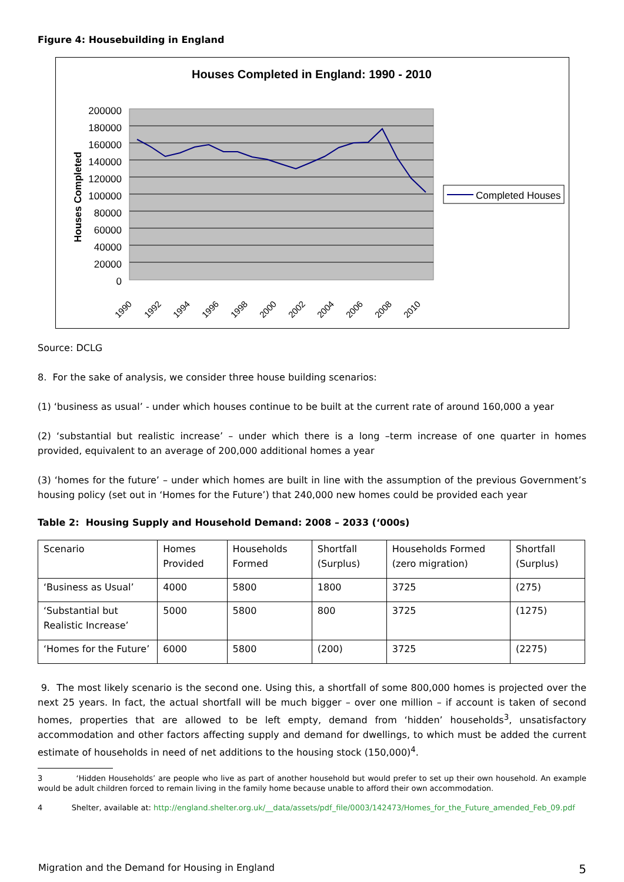Figure 4: Housebuilding in England
Houses Completed in England: 1990 - 2010
200000
180000
160000
140000
120000
100000
80000
60000
40000
20000
0
Houses Completed
1990
1992
1994
1996
1998
2000
2002
2004
2006
2008
2010
Completed Houses
Source: DCLG
8. For the sake of analysis, we consider three house building scenarios:
(1) ‘business as usual’ - under which houses continue to be built at the current rate of around 160,000 a year
(2) ‘substantial but realistic increase’ – under which there is a long –term increase of one quarter in homes provided, equivalent to an average of 200,000 additional homes a year
(3) ‘homes for the future’ – under which homes are built in line with the assumption of the previous Government’s housing policy (set out in ‘Homes for the Future’) that 240,000 new homes could be provided each year
Table 2: Housing Supply and Household Demand: 2008 – 2033 (‘000s)
| Scenario | Homes Provided | Households Formed | Shortfall (Surplus) | Households Formed (zero migration) | Shortfall (Surplus) |
| ‘Business as Usual’ | 4000 | 5800 | 1800 | 3725 | (275) |
| ‘Substantial but Realistic Increase’ | 5000 | 5800 | 800 | 3725 | (1275) |
| ‘Homes for the Future’ | 6000 | 5800 | (200) | 3725 | (2275) |
9. The most likely scenario is the second one. Using this, a shortfall of some 800,000 homes is projected over the next 25 years. In fact, the actual shortfall will be much bigger – over one million – if account is taken of second homes, properties that are allowed to be left empty, demand from ‘hidden’ households<sup>3</sup>, unsatisfactory accommodation and other factors affecting supply and demand for dwellings, to which must be added the current estimate of households in need of net additions to the housing stock (150,000)<sup>4</sup>.
3 ‘Hidden Households’ are people who live as part of another household but would prefer to set up their own household. An example would be adult children forced to remain living in the family home because unable to afford their own accommodation.
4 Shelter, available at: http://england.shelter.org.uk/__data/assets/pdf_file/0003/142473/Homes_for_the_Future_amended_Feb_09.pdf
Migration and the Demand for Housing in England 5